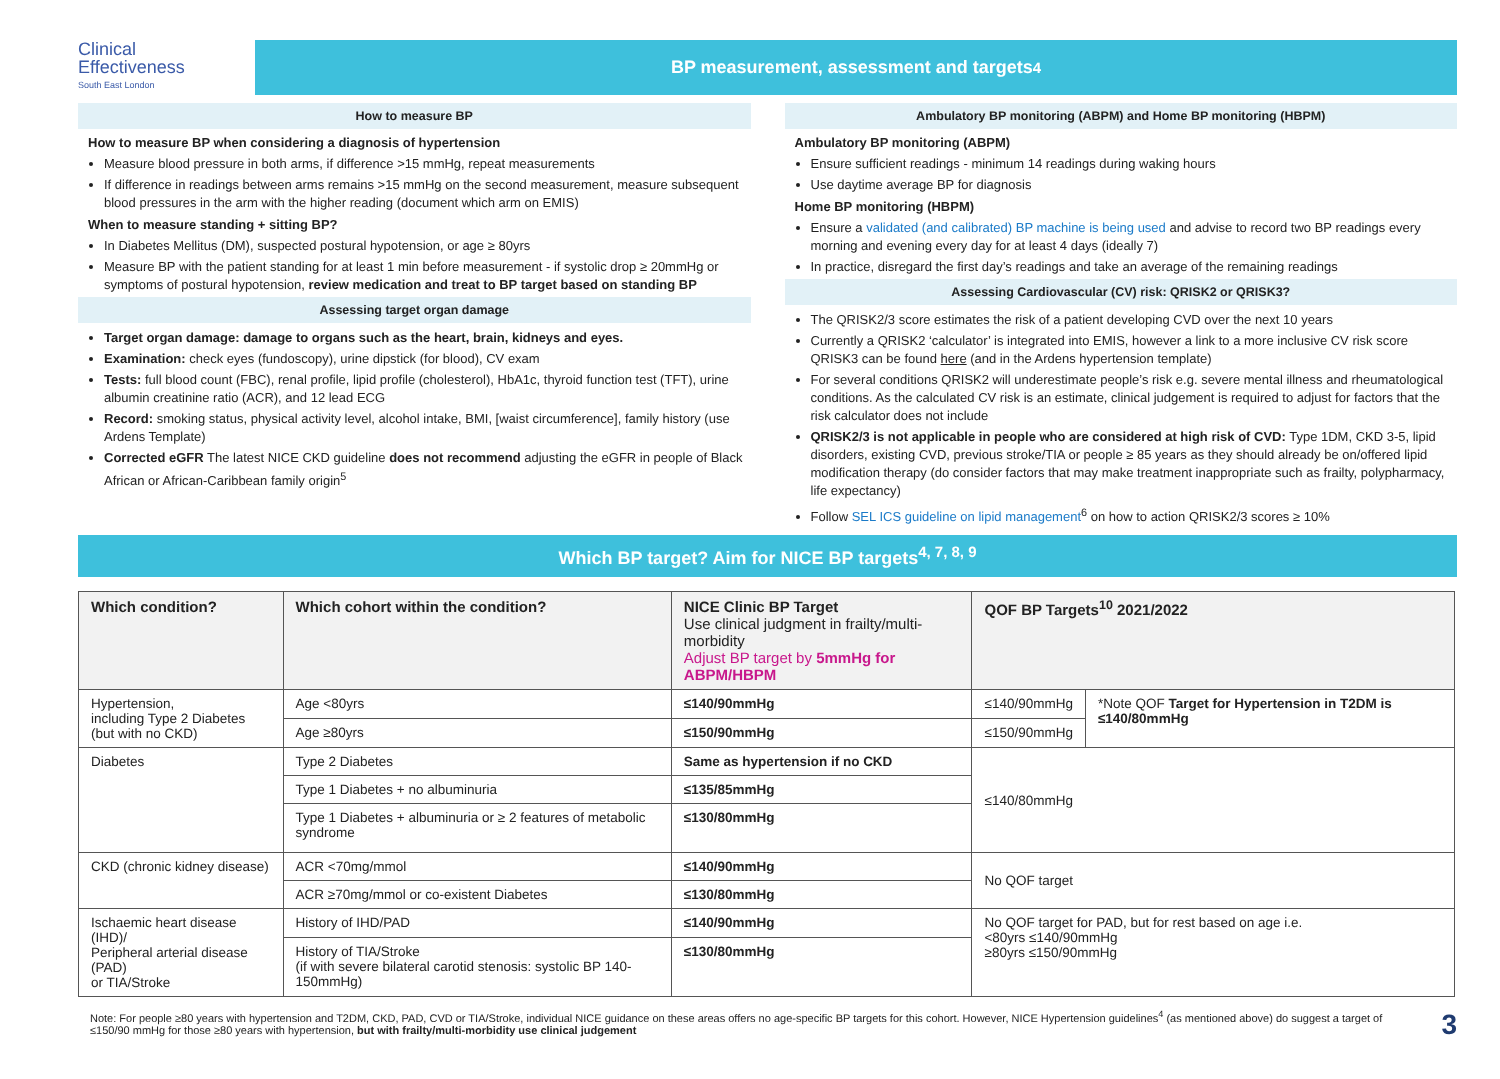Clinical
Effectiveness
South East London
BP measurement, assessment and targets<sup>4</sup>
How to measure BP
How to measure BP when considering a diagnosis of hypertension
Measure blood pressure in both arms, if difference >15 mmHg, repeat measurements
If difference in readings between arms remains >15 mmHg on the second measurement, measure subsequent blood pressures in the arm with the higher reading (document which arm on EMIS)
When to measure standing + sitting BP?
In Diabetes Mellitus (DM), suspected postural hypotension, or age ≥ 80yrs
Measure BP with the patient standing for at least 1 min before measurement - if systolic drop ≥ 20mmHg or symptoms of postural hypotension, review medication and treat to BP target based on standing BP
Assessing target organ damage
Target organ damage: damage to organs such as the heart, brain, kidneys and eyes.
Examination: check eyes (fundoscopy), urine dipstick (for blood), CV exam
Tests: full blood count (FBC), renal profile, lipid profile (cholesterol), HbA1c, thyroid function test (TFT), urine albumin creatinine ratio (ACR), and 12 lead ECG
Record: smoking status, physical activity level, alcohol intake, BMI, [waist circumference], family history (use Ardens Template)
Corrected eGFR The latest NICE CKD guideline does not recommend adjusting the eGFR in people of Black African or African-Caribbean family origin<sup>5</sup>
Ambulatory BP monitoring (ABPM) and Home BP monitoring (HBPM)
Ambulatory BP monitoring (ABPM)
Ensure sufficient readings - minimum 14 readings during waking hours
Use daytime average BP for diagnosis
Home BP monitoring (HBPM)
Ensure a validated (and calibrated) BP machine is being used and advise to record two BP readings every morning and evening every day for at least 4 days (ideally 7)
In practice, disregard the first day’s readings and take an average of the remaining readings
Assessing Cardiovascular (CV) risk: QRISK2 or QRISK3?
The QRISK2/3 score estimates the risk of a patient developing CVD over the next 10 years
Currently a QRISK2 ‘calculator’ is integrated into EMIS, however a link to a more inclusive CV risk score QRISK3 can be found here (and in the Ardens hypertension template)
For several conditions QRISK2 will underestimate people’s risk e.g. severe mental illness and rheumatological conditions. As the calculated CV risk is an estimate, clinical judgement is required to adjust for factors that the risk calculator does not include
QRISK2/3 is not applicable in people who are considered at high risk of CVD: Type 1DM, CKD 3-5, lipid disorders, existing CVD, previous stroke/TIA or people ≥ 85 years as they should already be on/offered lipid modification therapy (do consider factors that may make treatment inappropriate such as frailty, polypharmacy, life expectancy)
Follow SEL ICS guideline on lipid management<sup>6</sup> on how to action QRISK2/3 scores ≥ 10%
Which BP target? Aim for NICE BP targets<sup>4, 7, 8, 9</sup>
| Which condition? | Which cohort within the condition? | NICE Clinic BP Target Use clinical judgment in frailty/multi-morbidity Adjust BP target by 5mmHg for ABPM/HBPM | QOF BP Targets<sup>10</sup> 2021/2022 | |
| --- | --- | --- | --- | --- |
| Hypertension, including Type 2 Diabetes (but with no CKD) | Age <80yrs | ≤140/90mmHg | ≤140/90mmHg | *Note QOF Target for Hypertension in T2DM is ≤140/80mmHg |
| | Age ≥80yrs | ≤150/90mmHg | ≤150/90mmHg | |
| Diabetes | Type 2 Diabetes | Same as hypertension if no CKD | ≤140/80mmHg | |
| | Type 1 Diabetes + no albuminuria | ≤135/85mmHg | | |
| | Type 1 Diabetes + albuminuria or ≥ 2 features of metabolic syndrome | ≤130/80mmHg | | |
| CKD (chronic kidney disease) | ACR <70mg/mmol | ≤140/90mmHg | No QOF target | |
| | ACR ≥70mg/mmol or co-existent Diabetes | ≤130/80mmHg | | |
| Ischaemic heart disease (IHD)/ Peripheral arterial disease (PAD) or TIA/Stroke | History of IHD/PAD | ≤140/90mmHg | No QOF target for PAD, but for rest based on age i.e. <80yrs ≤140/90mmHg ≥80yrs ≤150/90mmHg | |
| | History of TIA/Stroke (if with severe bilateral carotid stenosis: systolic BP 140-150mmHg) | ≤130/80mmHg | | |
Note: For people ≥80 years with hypertension and T2DM, CKD, PAD, CVD or TIA/Stroke, individual NICE guidance on these areas offers no age-specific BP targets for this cohort. However, NICE Hypertension guidelines<sup>4</sup> (as mentioned above) do suggest a target of ≤150/90 mmHg for those ≥80 years with hypertension, but with frailty/multi-morbidity use clinical judgement
3